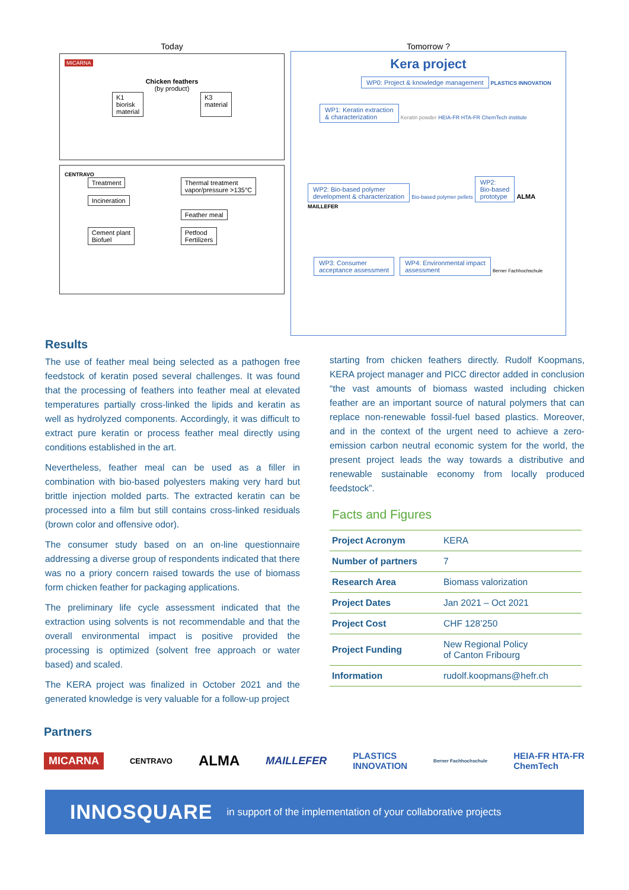Today
MICARNA
Chicken feathers
(by product)
K1
biorisk
material K3
material
CENTRAVO
Treatment
Incineration
Cement plant
Biofuel
Thermal treatment
vapor/pressure >135°C
Feather meal
Petfood
Fertilizers
Tomorrow ?
Kera project
WP0: Project & knowledge management PLASTICS INNOVATION
WP1: Keratin extraction
& characterization Keratin powder HEIA-FR HTA-FR ChemTech institute
WP2: Bio-based polymer
development & characterization Bio-based polymer pellets WP2:
Bio-based
prototype ALMA MAILLEFER
WP3: Consumer
acceptance assessment WP4: Environmental impact
assessment Berner Fachhochschule
Results
The use of feather meal being selected as a pathogen free feedstock of keratin posed several challenges. It was found that the processing of feathers into feather meal at elevated temperatures partially cross-linked the lipids and keratin as well as hydrolyzed components. Accordingly, it was difficult to extract pure keratin or process feather meal directly using conditions established in the art.
Nevertheless, feather meal can be used as a filler in combination with bio-based polyesters making very hard but brittle injection molded parts. The extracted keratin can be processed into a film but still contains cross-linked residuals (brown color and offensive odor).
The consumer study based on an on-line questionnaire addressing a diverse group of respondents indicated that there was no a priory concern raised towards the use of biomass form chicken feather for packaging applications.
The preliminary life cycle assessment indicated that the extraction using solvents is not recommendable and that the overall environmental impact is positive provided the processing is optimized (solvent free approach or water based) and scaled.
The KERA project was finalized in October 2021 and the generated knowledge is very valuable for a follow-up project
starting from chicken feathers directly. Rudolf Koopmans, KERA project manager and PICC director added in conclusion “the vast amounts of biomass wasted including chicken feather are an important source of natural polymers that can replace non-renewable fossil-fuel based plastics. Moreover, and in the context of the urgent need to achieve a zero-emission carbon neutral economic system for the world, the present project leads the way towards a distributive and renewable sustainable economy from locally produced feedstock”.
Facts and Figures
| Project Acronym | KERA |
| Number of partners | 7 |
| Research Area | Biomass valorization |
| Project Dates | Jan 2021 – Oct 2021 |
| Project Cost | CHF 128’250 |
| Project Funding | New Regional Policy of Canton Fribourg |
| Information | rudolf.koopmans@hefr.ch |
Partners
MICARNA CENTRAVO ALMA MAILLEFER PLASTICS
INNOVATION Berner Fachhochschule HEIA-FR HTA-FR
ChemTech
INNOSQUARE in support of the implementation of your collaborative projects